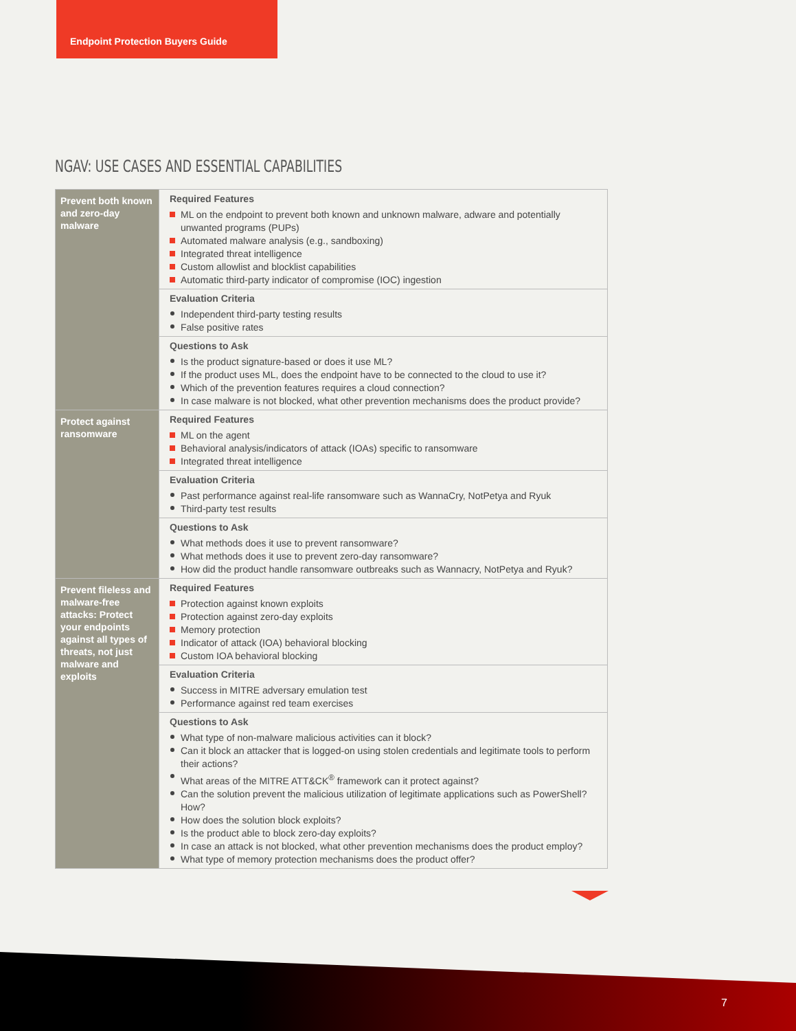Endpoint Protection Buyers Guide
NGAV: USE CASES AND ESSENTIAL CAPABILITIES
| Prevent both known and zero-day malware | Required Features ML on the endpoint to prevent both known and unknown malware, adware and potentially unwanted programs (PUPs) Automated malware analysis (e.g., sandboxing) Integrated threat intelligence Custom allowlist and blocklist capabilities Automatic third-party indicator of compromise (IOC) ingestion |
| | Evaluation Criteria Independent third-party testing results False positive rates |
| | Questions to Ask Is the product signature-based or does it use ML? If the product uses ML, does the endpoint have to be connected to the cloud to use it? Which of the prevention features requires a cloud connection? In case malware is not blocked, what other prevention mechanisms does the product provide? |
| Protect against ransomware | Required Features ML on the agent Behavioral analysis/indicators of attack (IOAs) specific to ransomware Integrated threat intelligence |
| | Evaluation Criteria Past performance against real-life ransomware such as WannaCry, NotPetya and Ryuk Third-party test results |
| | Questions to Ask What methods does it use to prevent ransomware? What methods does it use to prevent zero-day ransomware? How did the product handle ransomware outbreaks such as Wannacry, NotPetya and Ryuk? |
| Prevent fileless and malware-free attacks: Protect your endpoints against all types of threats, not just malware and exploits | Required Features Protection against known exploits Protection against zero-day exploits Memory protection Indicator of attack (IOA) behavioral blocking Custom IOA behavioral blocking |
| | Evaluation Criteria Success in MITRE adversary emulation test Performance against red team exercises |
| | Questions to Ask What type of non-malware malicious activities can it block? Can it block an attacker that is logged-on using stolen credentials and legitimate tools to perform their actions? What areas of the MITRE ATT&CK<sup>®</sup> framework can it protect against? Can the solution prevent the malicious utilization of legitimate applications such as PowerShell? How? How does the solution block exploits? Is the product able to block zero-day exploits? In case an attack is not blocked, what other prevention mechanisms does the product employ? What type of memory protection mechanisms does the product offer? |
7